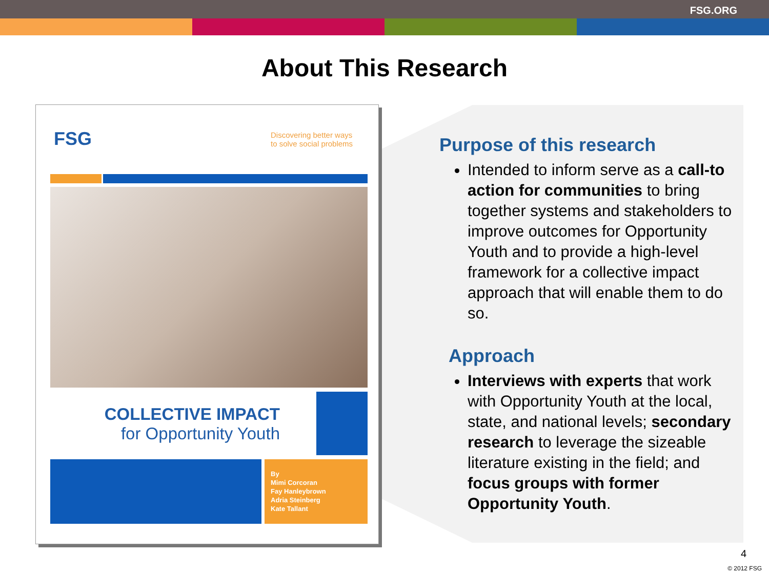FSG.ORG
About This Research
FSG
Discovering better ways
to solve social problems
COLLECTIVE IMPACT
for Opportunity Youth
By
Mimi Corcoran
Fay Hanleybrown
Adria Steinberg
Kate Tallant
Purpose of this research
Intended to inform serve as a call-to action for communities to bring together systems and stakeholders to improve outcomes for Opportunity Youth and to provide a high-level framework for a collective impact approach that will enable them to do so.
Approach
Interviews with experts that work with Opportunity Youth at the local, state, and national levels; secondary research to leverage the sizeable literature existing in the field; and focus groups with former Opportunity Youth.
4
© 2012 FSG